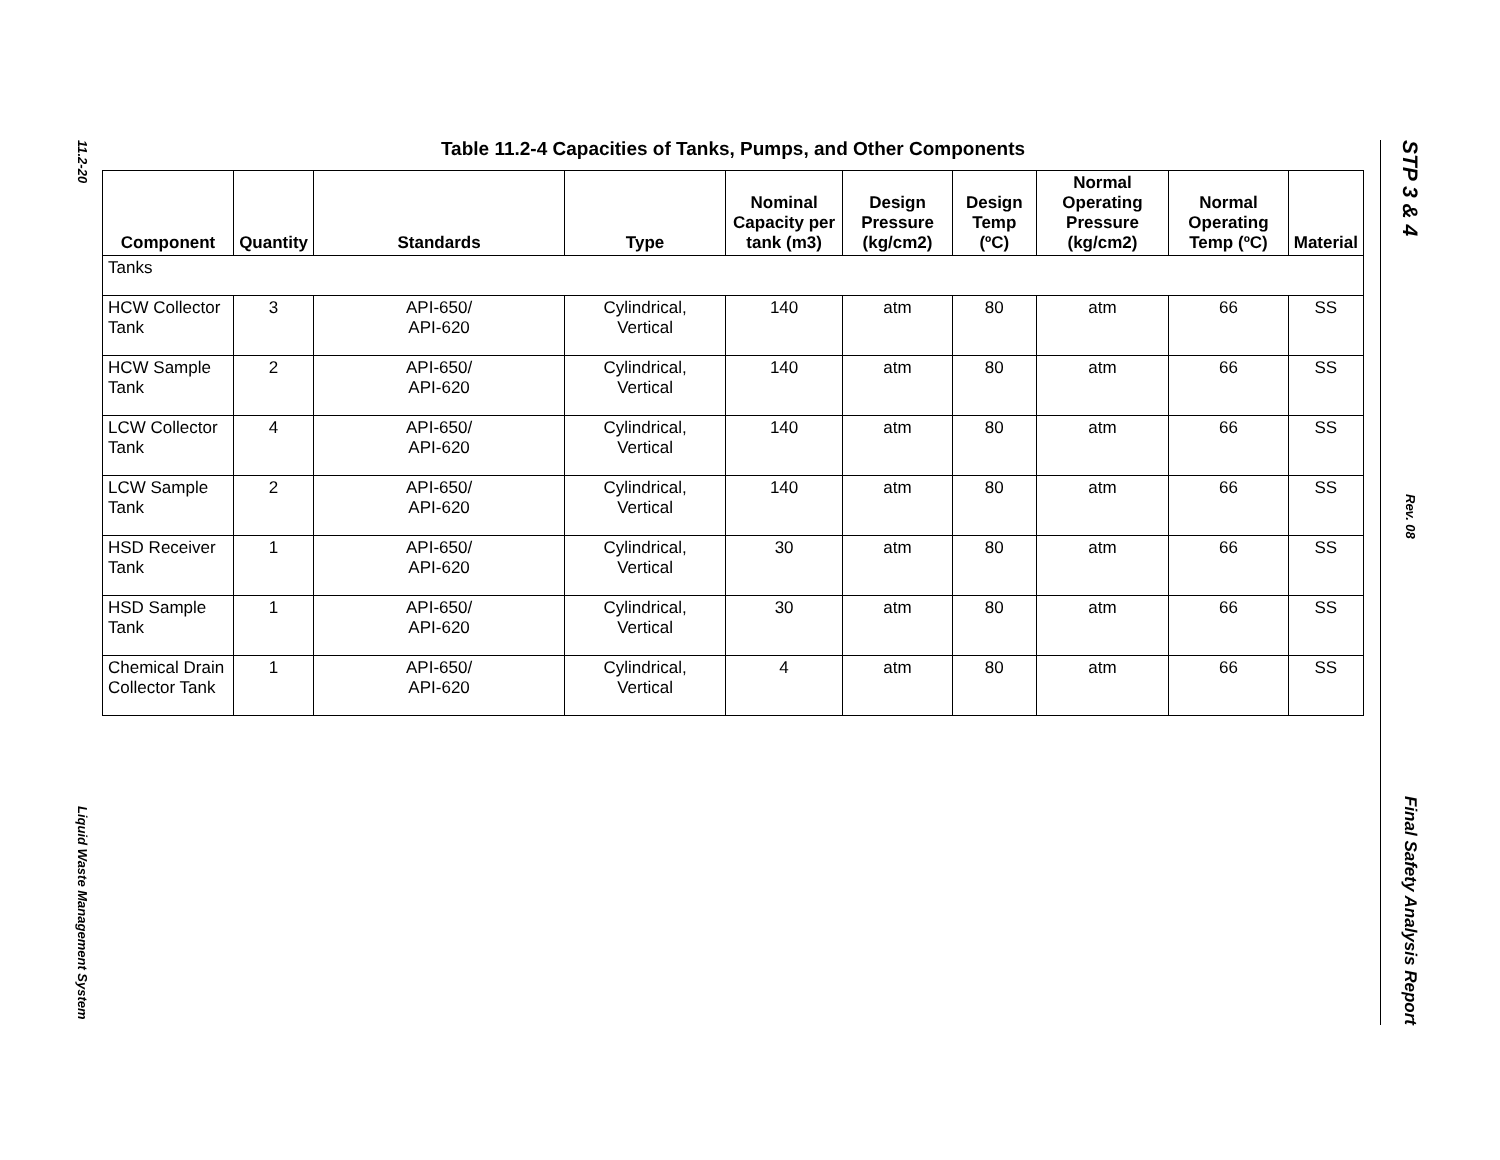11.2-20
Liquid Waste Management System
STP 3 & 4
Rev. 08
Final Safety Analysis Report
Table 11.2-4 Capacities of Tanks, Pumps, and Other Components
| Component | Quantity | Standards | Type | Nominal Capacity per tank (m3) | Design Pressure (kg/cm2) | Design Temp (ºC) | Normal Operating Pressure (kg/cm2) | Normal Operating Temp (ºC) | Material |
| --- | --- | --- | --- | --- | --- | --- | --- | --- | --- |
| Tanks | | | | | | | | | |
| HCW Collector Tank | 3 | API-650/ API-620 | Cylindrical, Vertical | 140 | atm | 80 | atm | 66 | SS |
| HCW Sample Tank | 2 | API-650/ API-620 | Cylindrical, Vertical | 140 | atm | 80 | atm | 66 | SS |
| LCW Collector Tank | 4 | API-650/ API-620 | Cylindrical, Vertical | 140 | atm | 80 | atm | 66 | SS |
| LCW Sample Tank | 2 | API-650/ API-620 | Cylindrical, Vertical | 140 | atm | 80 | atm | 66 | SS |
| HSD Receiver Tank | 1 | API-650/ API-620 | Cylindrical, Vertical | 30 | atm | 80 | atm | 66 | SS |
| HSD Sample Tank | 1 | API-650/ API-620 | Cylindrical, Vertical | 30 | atm | 80 | atm | 66 | SS |
| Chemical Drain Collector Tank | 1 | API-650/ API-620 | Cylindrical, Vertical | 4 | atm | 80 | atm | 66 | SS |